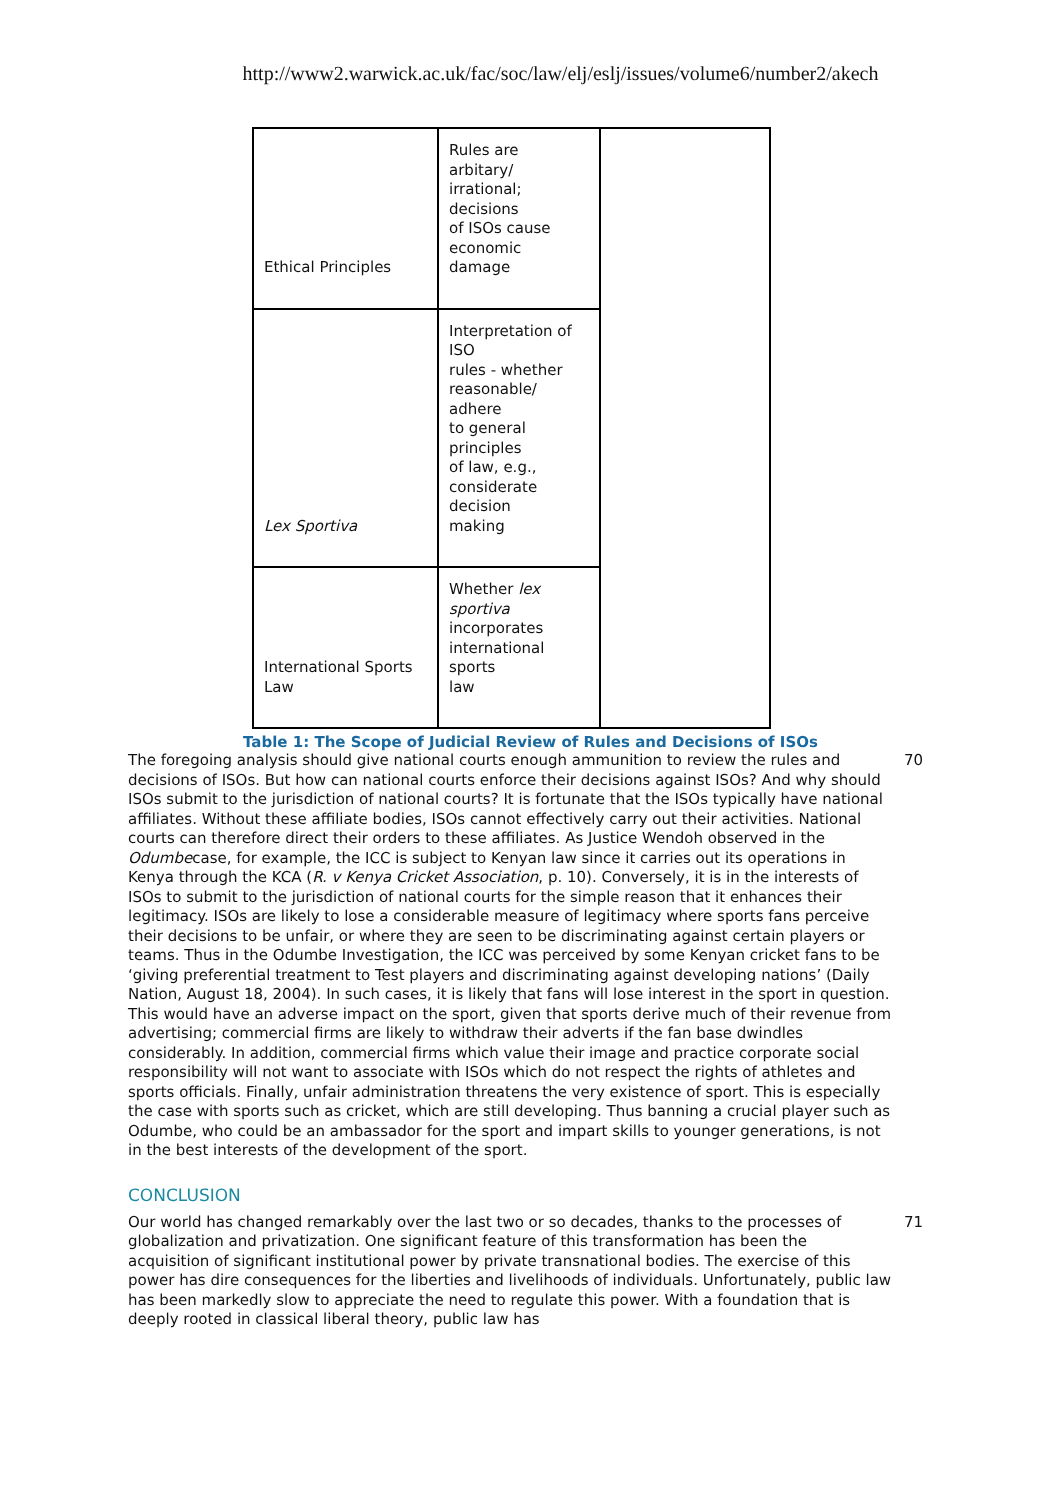http://www2.warwick.ac.uk/fac/soc/law/elj/eslj/issues/volume6/number2/akech
| Ethical Principles | Rules are arbitary/ irrational; decisions of ISOs cause economic damage | |
| Lex Sportiva | Interpretation of ISO rules - whether reasonable/ adhere to general principles of law, e.g., considerate decision making | |
| International Sports Law | Whether lex sportiva incorporates international sports law | |
Table 1: The Scope of Judicial Review of Rules and Decisions of ISOs
The foregoing analysis should give national courts enough ammunition to review the rules and decisions of ISOs. But how can national courts enforce their decisions against ISOs? And why should ISOs submit to the jurisdiction of national courts? It is fortunate that the ISOs typically have national affiliates. Without these affiliate bodies, ISOs cannot effectively carry out their activities. National courts can therefore direct their orders to these affiliates. As Justice Wendoh observed in the Odumbecase, for example, the ICC is subject to Kenyan law since it carries out its operations in Kenya through the KCA (R. v Kenya Cricket Association, p. 10). Conversely, it is in the interests of ISOs to submit to the jurisdiction of national courts for the simple reason that it enhances their legitimacy. ISOs are likely to lose a considerable measure of legitimacy where sports fans perceive their decisions to be unfair, or where they are seen to be discriminating against certain players or teams. Thus in the Odumbe Investigation, the ICC was perceived by some Kenyan cricket fans to be ‘giving preferential treatment to Test players and discriminating against developing nations’ (Daily Nation, August 18, 2004). In such cases, it is likely that fans will lose interest in the sport in question. This would have an adverse impact on the sport, given that sports derive much of their revenue from advertising; commercial firms are likely to withdraw their adverts if the fan base dwindles considerably. In addition, commercial firms which value their image and practice corporate social responsibility will not want to associate with ISOs which do not respect the rights of athletes and sports officials. Finally, unfair administration threatens the very existence of sport. This is especially the case with sports such as cricket, which are still developing. Thus banning a crucial player such as Odumbe, who could be an ambassador for the sport and impart skills to younger generations, is not in the best interests of the development of the sport.
70
CONCLUSION
Our world has changed remarkably over the last two or so decades, thanks to the processes of globalization and privatization. One significant feature of this transformation has been the acquisition of significant institutional power by private transnational bodies. The exercise of this power has dire consequences for the liberties and livelihoods of individuals. Unfortunately, public law has been markedly slow to appreciate the need to regulate this power. With a foundation that is deeply rooted in classical liberal theory, public law has
71